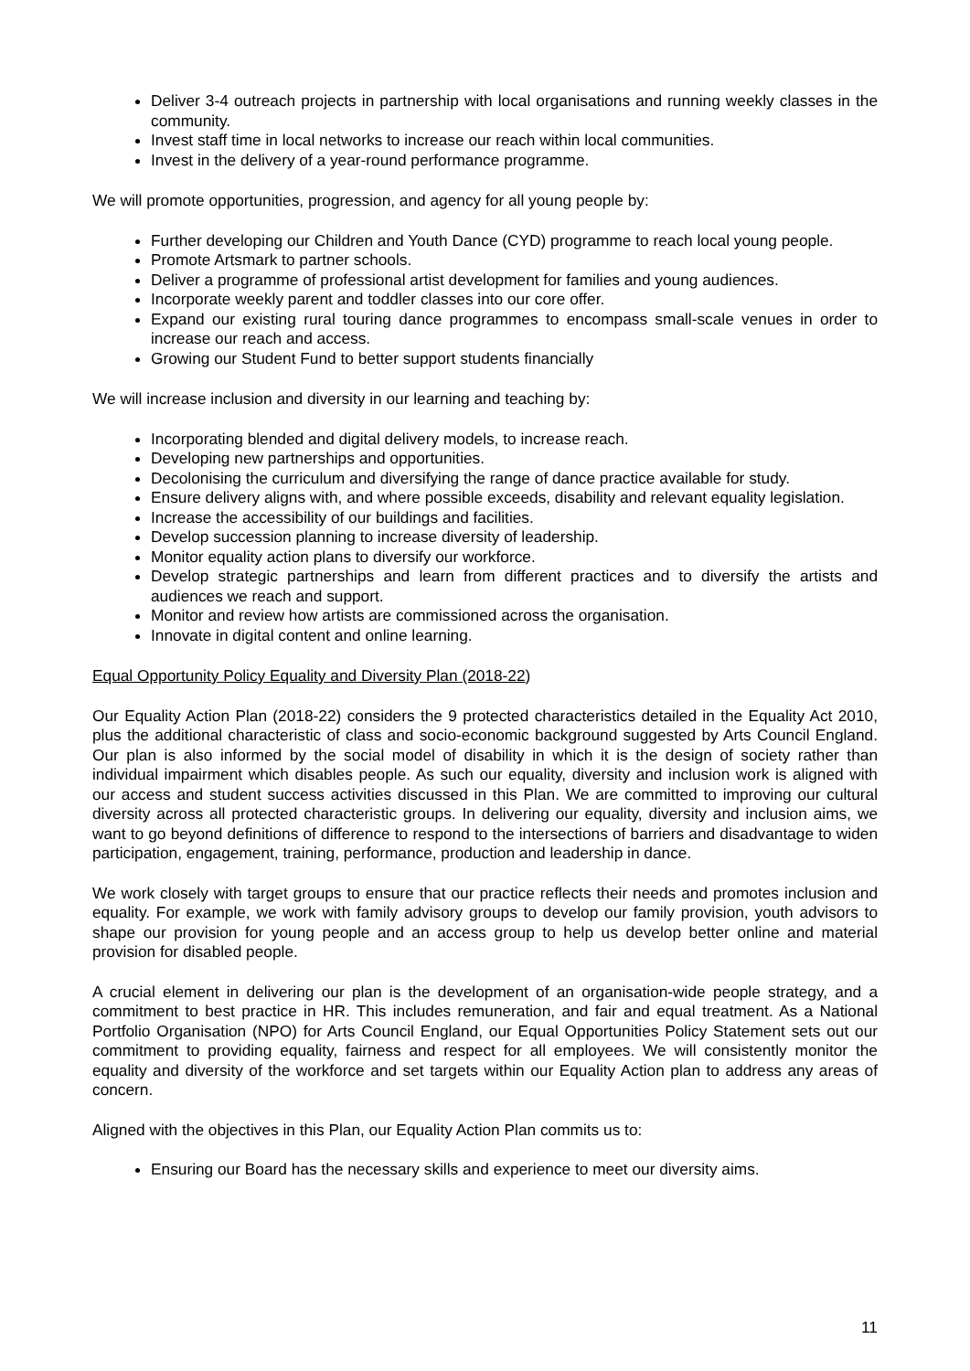Deliver 3-4 outreach projects in partnership with local organisations and running weekly classes in the community.
Invest staff time in local networks to increase our reach within local communities.
Invest in the delivery of a year-round performance programme.
We will promote opportunities, progression, and agency for all young people by:
Further developing our Children and Youth Dance (CYD) programme to reach local young people.
Promote Artsmark to partner schools.
Deliver a programme of professional artist development for families and young audiences.
Incorporate weekly parent and toddler classes into our core offer.
Expand our existing rural touring dance programmes to encompass small-scale venues in order to increase our reach and access.
Growing our Student Fund to better support students financially
We will increase inclusion and diversity in our learning and teaching by:
Incorporating blended and digital delivery models, to increase reach.
Developing new partnerships and opportunities.
Decolonising the curriculum and diversifying the range of dance practice available for study.
Ensure delivery aligns with, and where possible exceeds, disability and relevant equality legislation.
Increase the accessibility of our buildings and facilities.
Develop succession planning to increase diversity of leadership.
Monitor equality action plans to diversify our workforce.
Develop strategic partnerships and learn from different practices and to diversify the artists and audiences we reach and support.
Monitor and review how artists are commissioned across the organisation.
Innovate in digital content and online learning.
Equal Opportunity Policy Equality and Diversity Plan (2018-22)
Our Equality Action Plan (2018-22) considers the 9 protected characteristics detailed in the Equality Act 2010, plus the additional characteristic of class and socio-economic background suggested by Arts Council England. Our plan is also informed by the social model of disability in which it is the design of society rather than individual impairment which disables people. As such our equality, diversity and inclusion work is aligned with our access and student success activities discussed in this Plan. We are committed to improving our cultural diversity across all protected characteristic groups. In delivering our equality, diversity and inclusion aims, we want to go beyond definitions of difference to respond to the intersections of barriers and disadvantage to widen participation, engagement, training, performance, production and leadership in dance.
We work closely with target groups to ensure that our practice reflects their needs and promotes inclusion and equality. For example, we work with family advisory groups to develop our family provision, youth advisors to shape our provision for young people and an access group to help us develop better online and material provision for disabled people.
A crucial element in delivering our plan is the development of an organisation-wide people strategy, and a commitment to best practice in HR. This includes remuneration, and fair and equal treatment. As a National Portfolio Organisation (NPO) for Arts Council England, our Equal Opportunities Policy Statement sets out our commitment to providing equality, fairness and respect for all employees. We will consistently monitor the equality and diversity of the workforce and set targets within our Equality Action plan to address any areas of concern.
Aligned with the objectives in this Plan, our Equality Action Plan commits us to:
Ensuring our Board has the necessary skills and experience to meet our diversity aims.
11